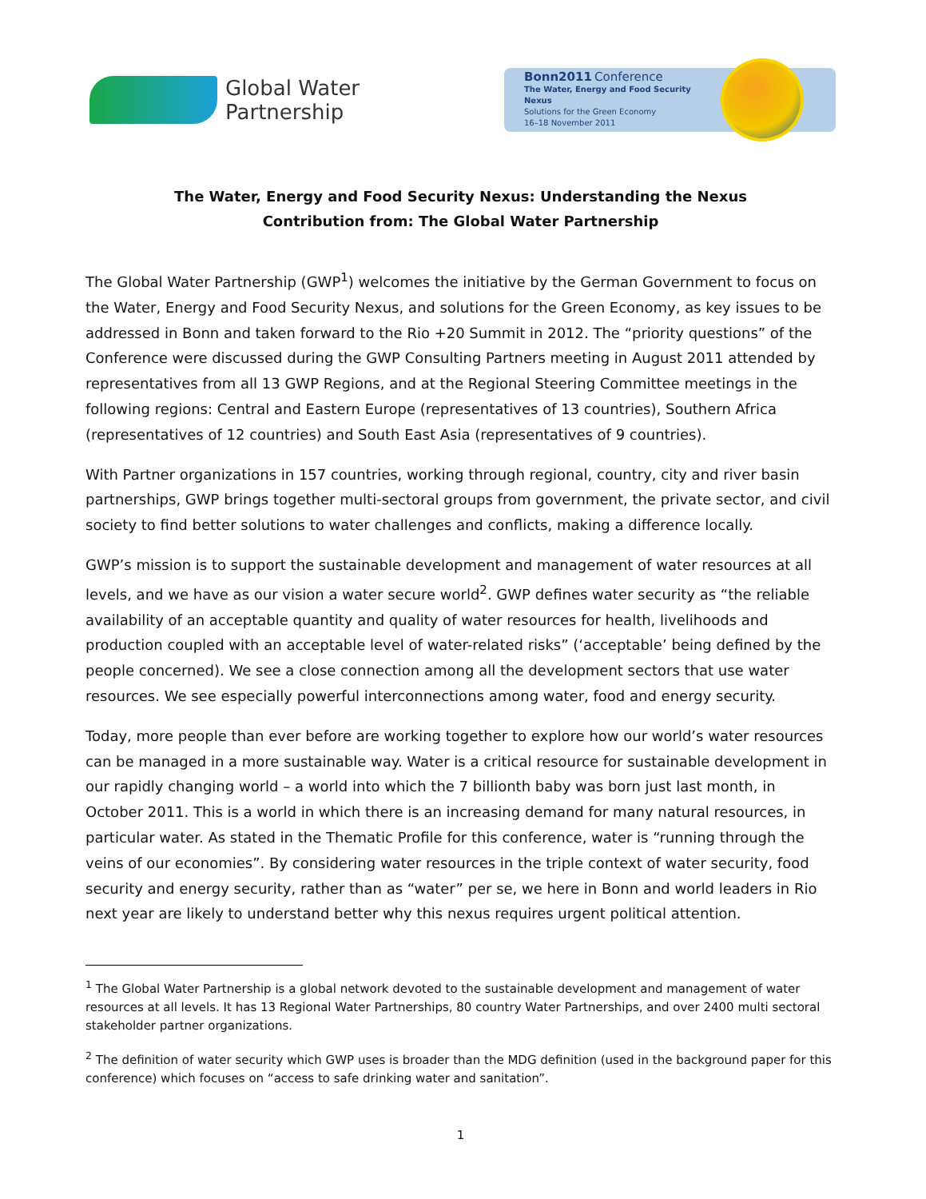Global Water
Partnership
Bonn2011 Conference
The Water, Energy and Food Security Nexus
Solutions for the Green Economy
16–18 November 2011
The Water, Energy and Food Security Nexus: Understanding the Nexus
Contribution from: The Global Water Partnership
The Global Water Partnership (GWP<sup>1</sup>) welcomes the initiative by the German Government to focus on the Water, Energy and Food Security Nexus, and solutions for the Green Economy, as key issues to be addressed in Bonn and taken forward to the Rio +20 Summit in 2012. The “priority questions” of the Conference were discussed during the GWP Consulting Partners meeting in August 2011 attended by representatives from all 13 GWP Regions, and at the Regional Steering Committee meetings in the following regions: Central and Eastern Europe (representatives of 13 countries), Southern Africa (representatives of 12 countries) and South East Asia (representatives of 9 countries).
With Partner organizations in 157 countries, working through regional, country, city and river basin partnerships, GWP brings together multi-sectoral groups from government, the private sector, and civil society to find better solutions to water challenges and conflicts, making a difference locally.
GWP’s mission is to support the sustainable development and management of water resources at all levels, and we have as our vision a water secure world<sup>2</sup>. GWP defines water security as “the reliable availability of an acceptable quantity and quality of water resources for health, livelihoods and production coupled with an acceptable level of water-related risks” (‘acceptable’ being defined by the people concerned). We see a close connection among all the development sectors that use water resources. We see especially powerful interconnections among water, food and energy security.
Today, more people than ever before are working together to explore how our world’s water resources can be managed in a more sustainable way. Water is a critical resource for sustainable development in our rapidly changing world – a world into which the 7 billionth baby was born just last month, in October 2011. This is a world in which there is an increasing demand for many natural resources, in particular water. As stated in the Thematic Profile for this conference, water is “running through the veins of our economies”. By considering water resources in the triple context of water security, food security and energy security, rather than as “water” per se, we here in Bonn and world leaders in Rio next year are likely to understand better why this nexus requires urgent political attention.
<sup>1</sup> The Global Water Partnership is a global network devoted to the sustainable development and management of water resources at all levels. It has 13 Regional Water Partnerships, 80 country Water Partnerships, and over 2400 multi sectoral stakeholder partner organizations.
<sup>2</sup> The definition of water security which GWP uses is broader than the MDG definition (used in the background paper for this conference) which focuses on “access to safe drinking water and sanitation”.
1